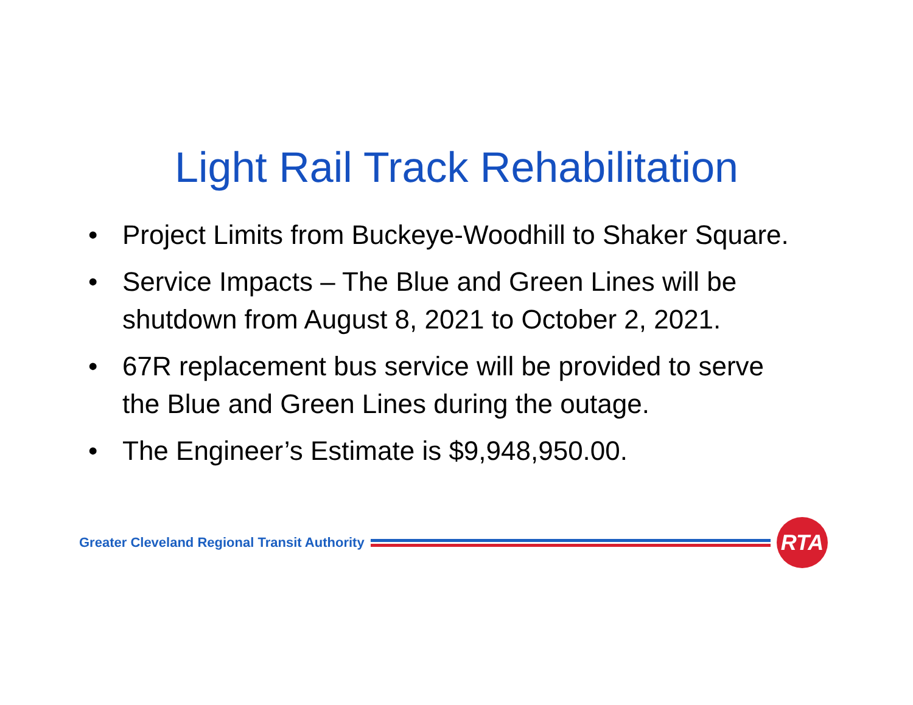Light Rail Track Rehabilitation
• Project Limits from Buckeye-Woodhill to Shaker Square.
• Service Impacts – The Blue and Green Lines will be shutdown from August 8, 2021 to October 2, 2021.
• 67R replacement bus service will be provided to serve the Blue and Green Lines during the outage.
• The Engineer’s Estimate is $9,948,950.00.
Greater Cleveland Regional Transit Authority
RTA